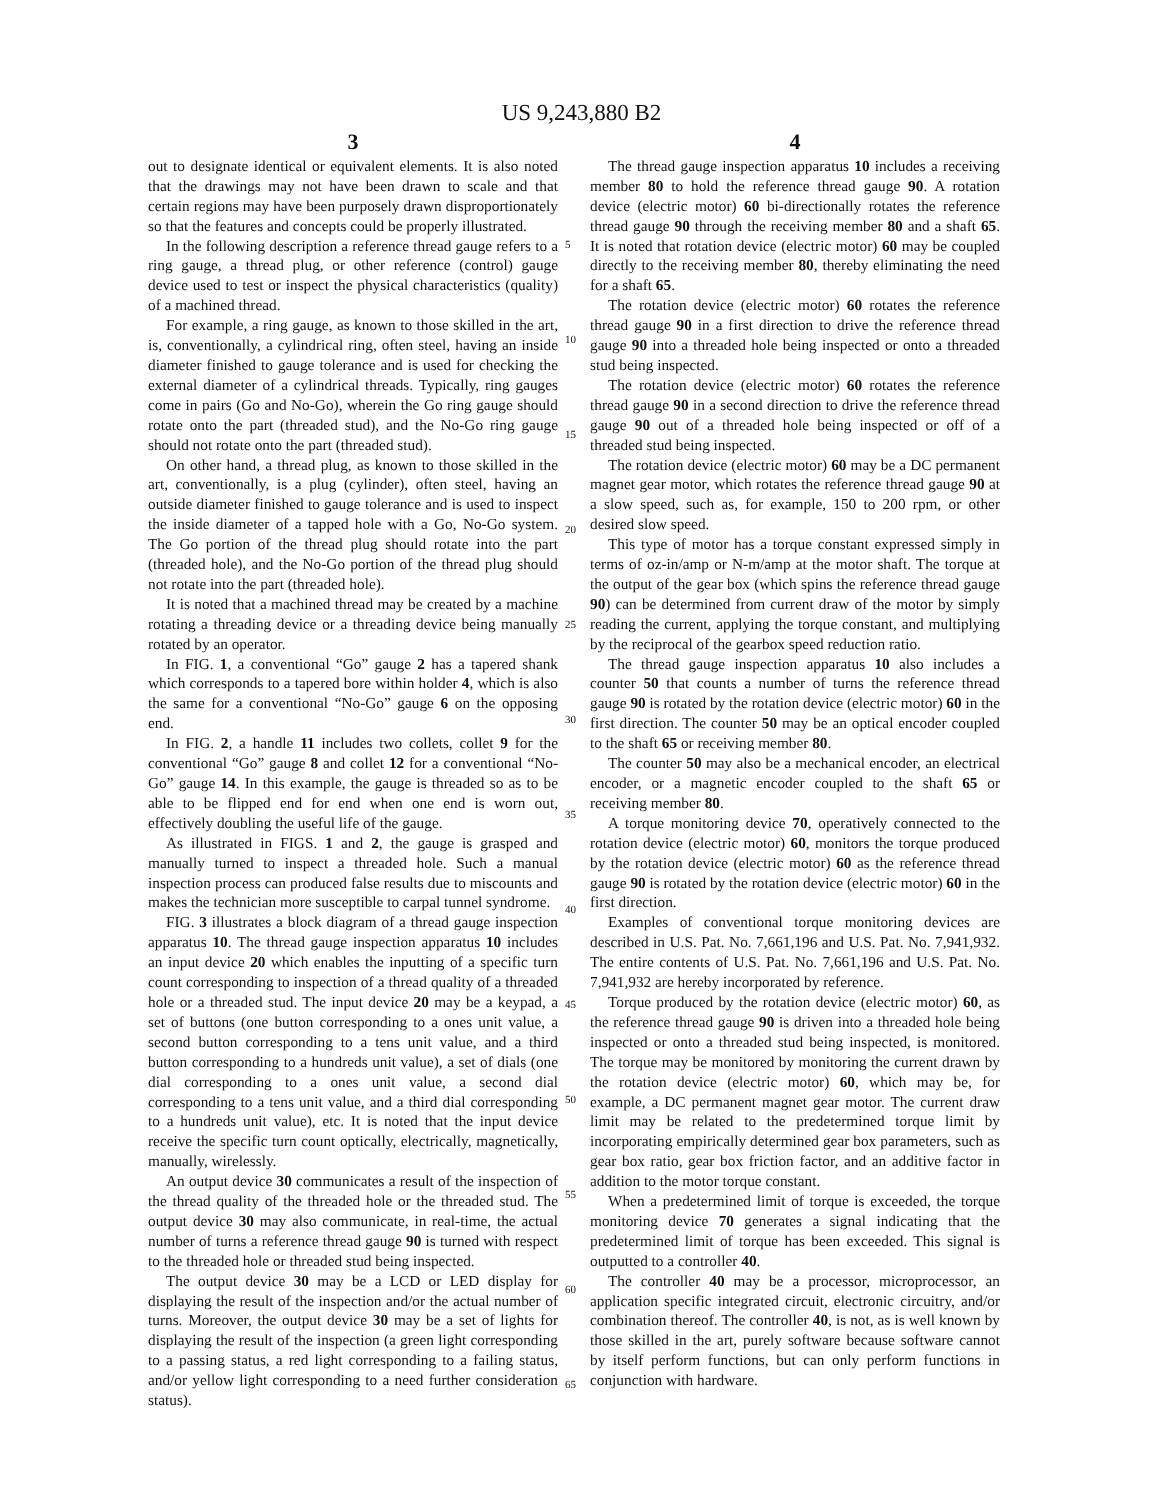US 9,243,880 B2
3
out to designate identical or equivalent elements. It is also noted that the drawings may not have been drawn to scale and that certain regions may have been purposely drawn dispro­portionately so that the features and concepts could be prop­erly illustrated.
In the following description a reference thread gauge refers to a ring gauge, a thread plug, or other reference (control) gauge device used to test or inspect the physical characteris­tics (quality) of a machined thread.
For example, a ring gauge, as known to those skilled in the art, is, conventionally, a cylindrical ring, often steel, having an inside diameter finished to gauge tolerance and is used for checking the external diameter of a cylindrical threads. Typi­cally, ring gauges come in pairs (Go and No-Go), wherein the Go ring gauge should rotate onto the part (threaded stud), and the No-Go ring gauge should not rotate onto the part (threaded stud).
On other hand, a thread plug, as known to those skilled in the art, conventionally, is a plug (cylinder), often steel, having an outside diameter finished to gauge tolerance and is used to inspect the inside diameter of a tapped hole with a Go, No-Go system. The Go portion of the thread plug should rotate into the part (threaded hole), and the No-Go portion of the thread plug should not rotate into the part (threaded hole).
It is noted that a machined thread may be created by a machine rotating a threading device or a threading device being manually rotated by an operator.
In FIG. 1, a conventional “Go” gauge 2 has a tapered shank which corresponds to a tapered bore within holder 4, which is also the same for a conventional “No-Go” gauge 6 on the opposing end.
In FIG. 2, a handle 11 includes two collets, collet 9 for the conventional “Go” gauge 8 and collet 12 for a conventional “No-Go” gauge 14. In this example, the gauge is threaded so as to be able to be flipped end for end when one end is worn out, effectively doubling the useful life of the gauge.
As illustrated in FIGS. 1 and 2, the gauge is grasped and manually turned to inspect a threaded hole. Such a manual inspection process can produced false results due to mis­counts and makes the technician more susceptible to carpal tunnel syndrome.
FIG. 3 illustrates a block diagram of a thread gauge inspec­tion apparatus 10. The thread gauge inspection apparatus 10 includes an input device 20 which enables the inputting of a specific turn count corresponding to inspection of a thread quality of a threaded hole or a threaded stud. The input device 20 may be a keypad, a set of buttons (one button correspond­ing to a ones unit value, a second button corresponding to a tens unit value, and a third button corresponding to a hundreds unit value), a set of dials (one dial corresponding to a ones unit value, a second dial corresponding to a tens unit value, and a third dial corresponding to a hundreds unit value), etc. It is noted that the input device receive the specific turn count optically, electrically, magnetically, manually, wirelessly.
An output device 30 communicates a result of the inspec­tion of the thread quality of the threaded hole or the threaded stud. The output device 30 may also communicate, in real-time, the actual number of turns a reference thread gauge 90 is turned with respect to the threaded hole or threaded stud being inspected.
The output device 30 may be a LCD or LED display for displaying the result of the inspection and/or the actual num­ber of turns. Moreover, the output device 30 may be a set of lights for displaying the result of the inspection (a green light corresponding to a passing status, a red light corresponding to a failing status, and/or yellow light corresponding to a need further consideration status).
4
The thread gauge inspection apparatus 10 includes a receiving member 80 to hold the reference thread gauge 90. A rotation device (electric motor) 60 bi-directionally rotates the reference thread gauge 90 through the receiving member 80 and a shaft 65. It is noted that rotation device (electric motor) 60 may be coupled directly to the receiving member 80, thereby eliminating the need for a shaft 65.
The rotation device (electric motor) 60 rotates the refer­ence thread gauge 90 in a first direction to drive the reference thread gauge 90 into a threaded hole being inspected or onto a threaded stud being inspected.
The rotation device (electric motor) 60 rotates the refer­ence thread gauge 90 in a second direction to drive the refer­ence thread gauge 90 out of a threaded hole being inspected or off of a threaded stud being inspected.
The rotation device (electric motor) 60 may be a DC per­manent magnet gear motor, which rotates the reference thread gauge 90 at a slow speed, such as, for example, 150 to 200 rpm, or other desired slow speed.
This type of motor has a torque constant expressed simply in terms of oz-in/amp or N-m/amp at the motor shaft. The torque at the output of the gear box (which spins the reference thread gauge 90) can be determined from current draw of the motor by simply reading the current, applying the torque constant, and multiplying by the reciprocal of the gearbox speed reduction ratio.
The thread gauge inspection apparatus 10 also includes a counter 50 that counts a number of turns the reference thread gauge 90 is rotated by the rotation device (electric motor) 60 in the first direction. The counter 50 may be an optical encoder coupled to the shaft 65 or receiving member 80.
The counter 50 may also be a mechanical encoder, an electrical encoder, or a magnetic encoder coupled to the shaft 65 or receiving member 80.
A torque monitoring device 70, operatively connected to the rotation device (electric motor) 60, monitors the torque produced by the rotation device (electric motor) 60 as the reference thread gauge 90 is rotated by the rotation device (electric motor) 60 in the first direction.
Examples of conventional torque monitoring devices are described in U.S. Pat. No. 7,661,196 and U.S. Pat. No. 7,941,932. The entire contents of U.S. Pat. No. 7,661,196 and U.S. Pat. No. 7,941,932 are hereby incorporated by reference.
Torque produced by the rotation device (electric motor) 60, as the reference thread gauge 90 is driven into a threaded hole being inspected or onto a threaded stud being inspected, is monitored. The torque may be monitored by monitoring the current drawn by the rotation device (electric motor) 60, which may be, for example, a DC permanent magnet gear motor. The current draw limit may be related to the predeter­mined torque limit by incorporating empirically determined gear box parameters, such as gear box ratio, gear box friction factor, and an additive factor in addition to the motor torque constant.
When a predetermined limit of torque is exceeded, the torque monitoring device 70 generates a signal indicating that the predetermined limit of torque has been exceeded. This signal is outputted to a controller 40.
The controller 40 may be a processor, microprocessor, an application specific integrated circuit, electronic circuitry, and/or combination thereof. The controller 40, is not, as is well known by those skilled in the art, purely software because software cannot by itself perform functions, but can only perform functions in conjunction with hardware.
5
10
15
20
25
30
35
40
45
50
55
60
65